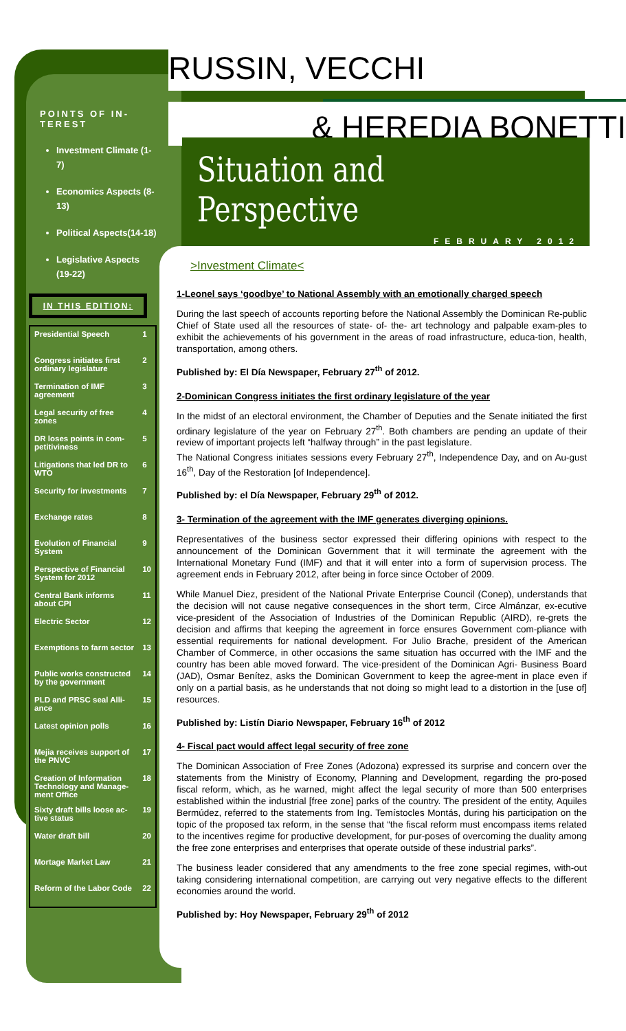RUSSIN, VECCHI
& HEREDIA BONETTI
Situation and Perspective
FEBRUARY 2012
POINTS OF IN-TEREST
Investment Climate (1-7)
Economics Aspects (8-13)
Political Aspects(14-18)
Legislative Aspects (19-22)
IN THIS EDITION:
| Presidential Speech | 1 |
| Congress initiates first ordinary legislature | 2 |
| Termination of IMF agreement | 3 |
| Legal security of free zones | 4 |
| DR loses points in com-petitiviness | 5 |
| Litigations that led DR to WTO | 6 |
| Security for investments | 7 |
| Exchange rates | 8 |
| Evolution of Financial System | 9 |
| Perspective of Financial System for 2012 | 10 |
| Central Bank informs about CPI | 11 |
| Electric Sector | 12 |
| Exemptions to farm sector | 13 |
| Public works constructed by the government | 14 |
| PLD and PRSC seal Alli-ance | 15 |
| Latest opinion polls | 16 |
| Mejia receives support of the PNVC | 17 |
| Creation of Information Technology and Manage-ment Office | 18 |
| Sixty draft bills loose ac-tive status | 19 |
| Water draft bill | 20 |
| Mortage Market Law | 21 |
| Reform of the Labor Code | 22 |
>Investment Climate<
1-Leonel says ‘goodbye’ to National Assembly with an emotionally charged speech
During the last speech of accounts reporting before the National Assembly the Dominican Re-public Chief of State used all the resources of state- of- the- art technology and palpable exam-ples to exhibit the achievements of his government in the areas of road infrastructure, educa-tion, health, transportation, among others.
Published by: El Día Newspaper, February 27<sup>th</sup> of 2012.
2-Dominican Congress initiates the first ordinary legislature of the year
In the midst of an electoral environment, the Chamber of Deputies and the Senate initiated the first ordinary legislature of the year on February 27<sup>th</sup>. Both chambers are pending an update of their review of important projects left “halfway through” in the past legislature.
The National Congress initiates sessions every February 27<sup>th</sup>, Independence Day, and on Au-gust 16<sup>th</sup>, Day of the Restoration [of Independence].
Published by: el Día Newspaper, February 29<sup>th</sup> of 2012.
3- Termination of the agreement with the IMF generates diverging opinions.
Representatives of the business sector expressed their differing opinions with respect to the announcement of the Dominican Government that it will terminate the agreement with the International Monetary Fund (IMF) and that it will enter into a form of supervision process. The agreement ends in February 2012, after being in force since October of 2009.
While Manuel Diez, president of the National Private Enterprise Council (Conep), understands that the decision will not cause negative consequences in the short term, Circe Almánzar, ex-ecutive vice-president of the Association of Industries of the Dominican Republic (AIRD), re-grets the decision and affirms that keeping the agreement in force ensures Government com-pliance with essential requirements for national development. For Julio Brache, president of the American Chamber of Commerce, in other occasions the same situation has occurred with the IMF and the country has been able moved forward. The vice-president of the Dominican Agri- Business Board (JAD), Osmar Benítez, asks the Dominican Government to keep the agree-ment in place even if only on a partial basis, as he understands that not doing so might lead to a distortion in the [use of] resources.
Published by: Listín Diario Newspaper, February 16<sup>th</sup> of 2012
4- Fiscal pact would affect legal security of free zone
The Dominican Association of Free Zones (Adozona) expressed its surprise and concern over the statements from the Ministry of Economy, Planning and Development, regarding the pro-posed fiscal reform, which, as he warned, might affect the legal security of more than 500 enterprises established within the industrial [free zone] parks of the country. The president of the entity, Aquiles Bermúdez, referred to the statements from Ing. Temístocles Montás, during his participation on the topic of the proposed tax reform, in the sense that “the fiscal reform must encompass items related to the incentives regime for productive development, for pur-poses of overcoming the duality among the free zone enterprises and enterprises that operate outside of these industrial parks”.
The business leader considered that any amendments to the free zone special regimes, with-out taking considering international competition, are carrying out very negative effects to the different economies around the world.
Published by: Hoy Newspaper, February 29<sup>th</sup> of 2012